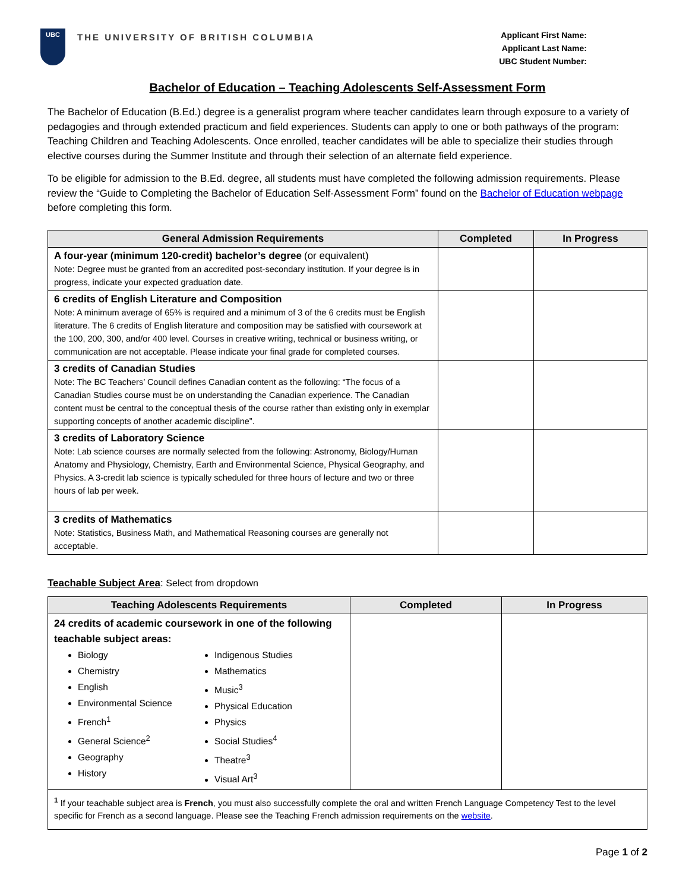UBC
THE UNIVERSITY OF BRITISH COLUMBIA
Applicant First Name:
Applicant Last Name:
UBC Student Number:
Bachelor of Education – Teaching Adolescents Self-Assessment Form
The Bachelor of Education (B.Ed.) degree is a generalist program where teacher candidates learn through exposure to a variety of pedagogies and through extended practicum and field experiences. Students can apply to one or both pathways of the program: Teaching Children and Teaching Adolescents. Once enrolled, teacher candidates will be able to specialize their studies through elective courses during the Summer Institute and through their selection of an alternate field experience.
To be eligible for admission to the B.Ed. degree, all students must have completed the following admission requirements. Please review the “Guide to Completing the Bachelor of Education Self-Assessment Form” found on the Bachelor of Education webpage before completing this form.
| General Admission Requirements | Completed | In Progress |
| --- | --- | --- |
| A four-year (minimum 120-credit) bachelor’s degree (or equivalent) Note: Degree must be granted from an accredited post-secondary institution. If your degree is in progress, indicate your expected graduation date. | | |
| 6 credits of English Literature and Composition Note: A minimum average of 65% is required and a minimum of 3 of the 6 credits must be English literature. The 6 credits of English literature and composition may be satisfied with coursework at the 100, 200, 300, and/or 400 level. Courses in creative writing, technical or business writing, or communication are not acceptable. Please indicate your final grade for completed courses. | | |
| 3 credits of Canadian Studies Note: The BC Teachers’ Council defines Canadian content as the following: “The focus of a Canadian Studies course must be on understanding the Canadian experience. The Canadian content must be central to the conceptual thesis of the course rather than existing only in exemplar supporting concepts of another academic discipline”. | | |
| 3 credits of Laboratory Science Note: Lab science courses are normally selected from the following: Astronomy, Biology/Human Anatomy and Physiology, Chemistry, Earth and Environmental Science, Physical Geography, and Physics. A 3-credit lab science is typically scheduled for three hours of lecture and two or three hours of lab per week. | | |
| 3 credits of Mathematics Note: Statistics, Business Math, and Mathematical Reasoning courses are generally not acceptable. | | |
Teachable Subject Area: Select from dropdown
| Teaching Adolescents Requirements | Completed | In Progress |
| --- | --- | --- |
| 24 credits of academic coursework in one of the following teachable subject areas: Biology Chemistry English Environmental Science French<sup>1</sup> General Science<sup>2</sup> Geography History Indigenous Studies Mathematics Music<sup>3</sup> Physical Education Physics Social Studies<sup>4</sup> Theatre<sup>3</sup> Visual Art<sup>3</sup> | | |
| <sup>1</sup> If your teachable subject area is French , you must also successfully complete the oral and written French Language Competency Test to the level specific for French as a second language. Please see the Teaching French admission requirements on the website . | | |
Page 1 of 2